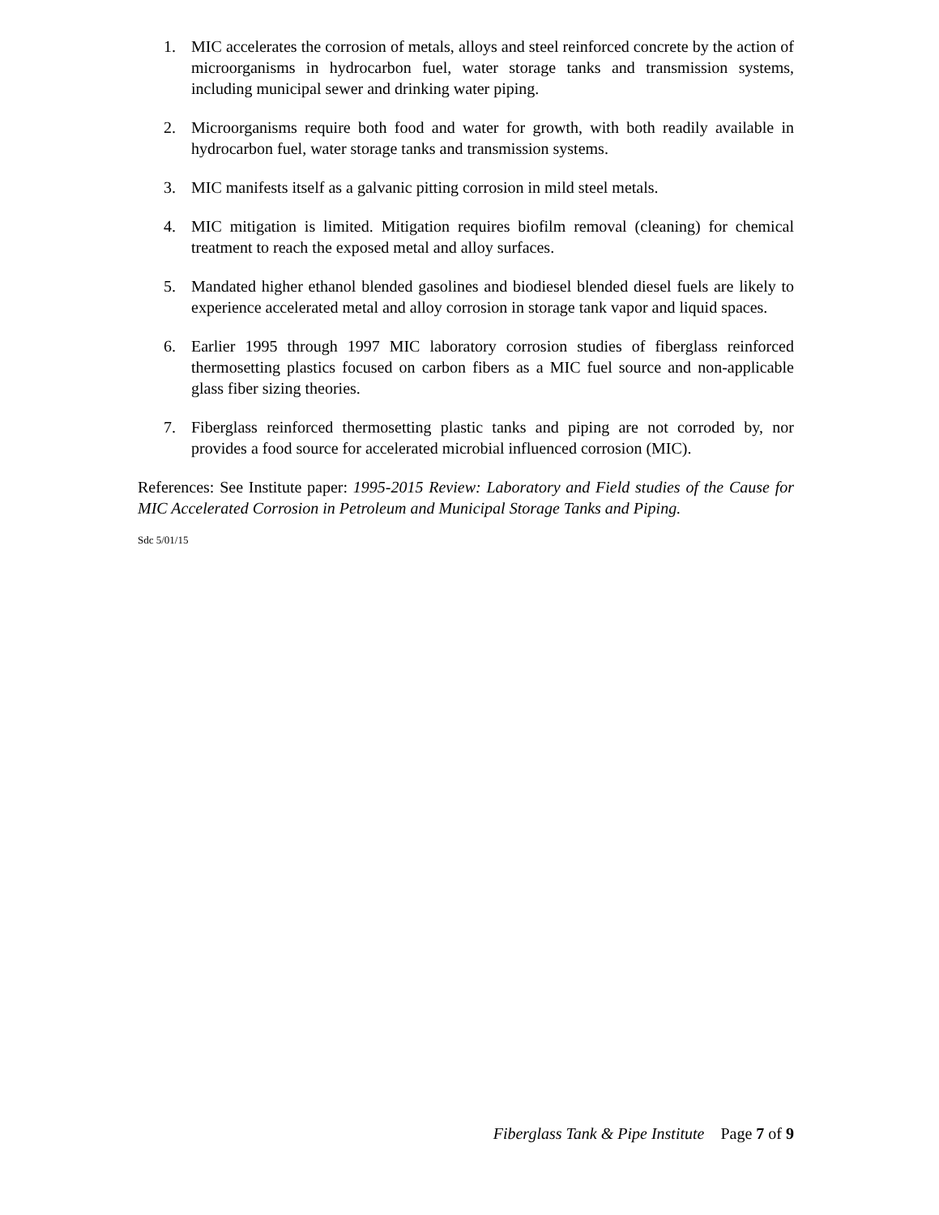1. MIC accelerates the corrosion of metals, alloys and steel reinforced concrete by the action of microorganisms in hydrocarbon fuel, water storage tanks and transmission systems, including municipal sewer and drinking water piping.
2. Microorganisms require both food and water for growth, with both readily available in hydrocarbon fuel, water storage tanks and transmission systems.
3. MIC manifests itself as a galvanic pitting corrosion in mild steel metals.
4. MIC mitigation is limited. Mitigation requires biofilm removal (cleaning) for chemical treatment to reach the exposed metal and alloy surfaces.
5. Mandated higher ethanol blended gasolines and biodiesel blended diesel fuels are likely to experience accelerated metal and alloy corrosion in storage tank vapor and liquid spaces.
6. Earlier 1995 through 1997 MIC laboratory corrosion studies of fiberglass reinforced thermosetting plastics focused on carbon fibers as a MIC fuel source and non-applicable glass fiber sizing theories.
7. Fiberglass reinforced thermosetting plastic tanks and piping are not corroded by, nor provides a food source for accelerated microbial influenced corrosion (MIC).
References: See Institute paper: 1995-2015 Review: Laboratory and Field studies of the Cause for MIC Accelerated Corrosion in Petroleum and Municipal Storage Tanks and Piping.
Sdc 5/01/15
Fiberglass Tank & Pipe Institute Page 7 of 9